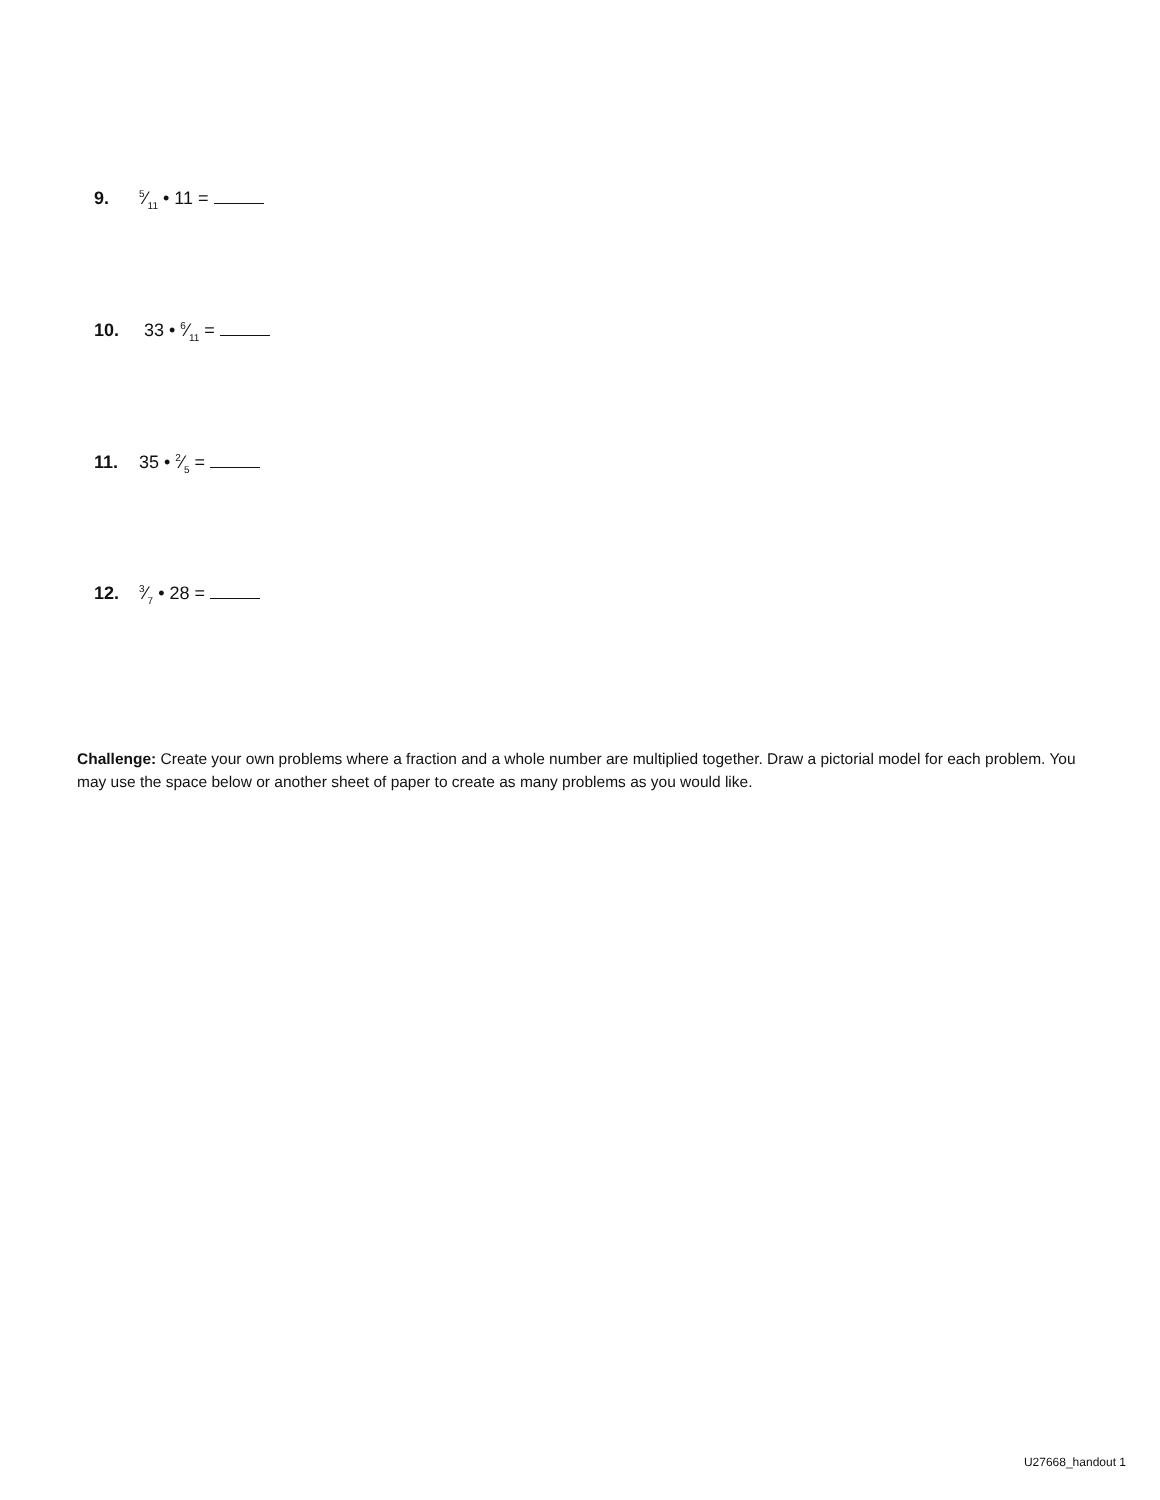9. 5⁄11 • 11 =
10. 33 • 6⁄11 =
11. 35 • 2⁄5 =
12. 3⁄7 • 28 =
Challenge: Create your own problems where a fraction and a whole number are multiplied together. Draw a pictorial model for each problem. You may use the space below or another sheet of paper to create as many problems as you would like.
U27668_handout 1